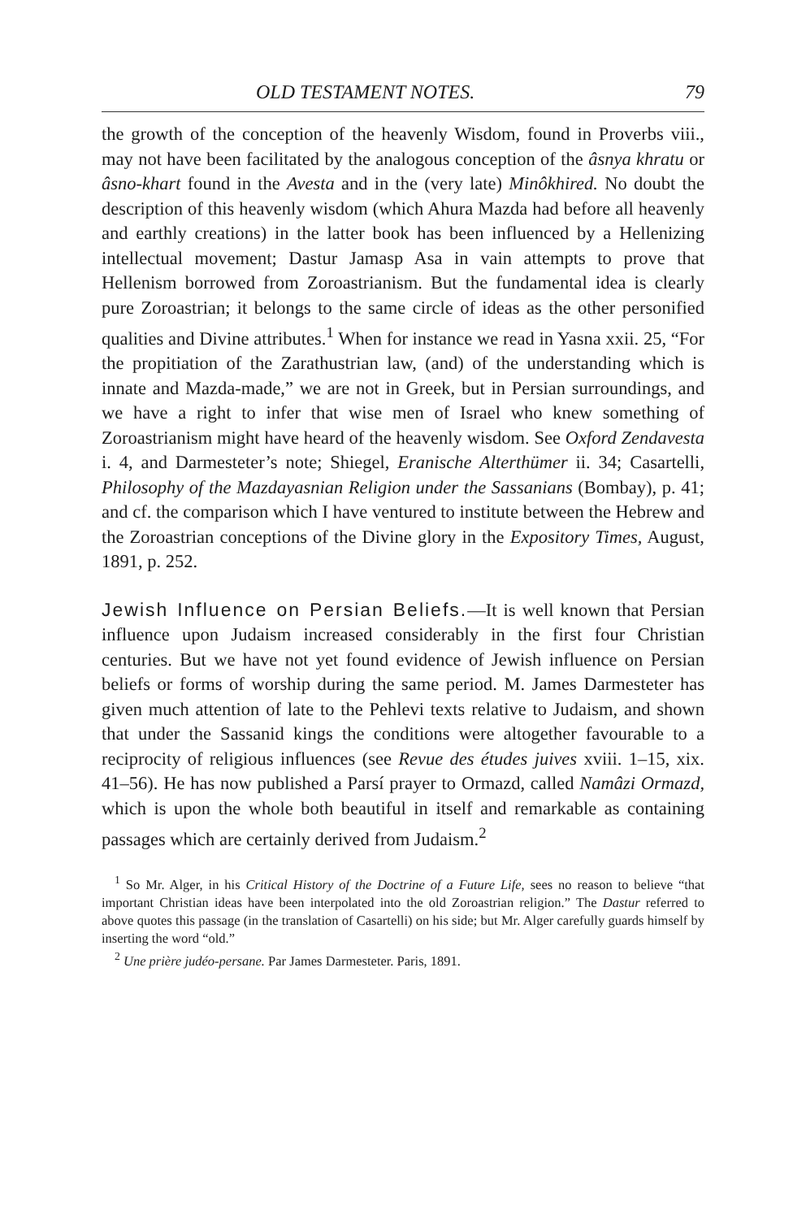OLD TESTAMENT NOTES. 79
the growth of the conception of the heavenly Wisdom, found in Proverbs viii., may not have been facilitated by the analogous conception of the âsnya khratu or âsno-khart found in the Avesta and in the (very late) Minôkhired. No doubt the description of this heavenly wisdom (which Ahura Mazda had before all heavenly and earthly creations) in the latter book has been influenced by a Hellenizing intellectual movement; Dastur Jamasp Asa in vain attempts to prove that Hellenism borrowed from Zoroastrianism. But the fundamental idea is clearly pure Zoroastrian; it belongs to the same circle of ideas as the other personified qualities and Divine attributes.<sup>1</sup> When for instance we read in Yasna xxii. 25, “For the propitiation of the Zarathustrian law, (and) of the understanding which is innate and Mazda-made,” we are not in Greek, but in Persian surroundings, and we have a right to infer that wise men of Israel who knew something of Zoroastrianism might have heard of the heavenly wisdom. See Oxford Zendavesta i. 4, and Darmesteter’s note; Shiegel, Eranische Alterthümer ii. 34; Casartelli, Philosophy of the Mazdayasnian Religion under the Sassanians (Bombay), p. 41; and cf. the comparison which I have ventured to institute between the Hebrew and the Zoroastrian conceptions of the Divine glory in the Expository Times, August, 1891, p. 252.
Jewish Influence on Persian Beliefs.—It is well known that Persian influence upon Judaism increased considerably in the first four Christian centuries. But we have not yet found evidence of Jewish influence on Persian beliefs or forms of worship during the same period. M. James Darmesteter has given much attention of late to the Pehlevi texts relative to Judaism, and shown that under the Sassanid kings the conditions were altogether favourable to a reciprocity of religious influences (see Revue des études juives xviii. 1–15, xix. 41–56). He has now published a Parsí prayer to Ormazd, called Namâzi Ormazd, which is upon the whole both beautiful in itself and remarkable as containing passages which are certainly derived from Judaism.<sup>2</sup>
<sup>1</sup> So Mr. Alger, in his Critical History of the Doctrine of a Future Life, sees no reason to believe “that important Christian ideas have been interpolated into the old Zoroastrian religion.” The Dastur referred to above quotes this passage (in the translation of Casartelli) on his side; but Mr. Alger carefully guards himself by inserting the word “old.”
<sup>2</sup> Une prière judéo-persane. Par James Darmesteter. Paris, 1891.